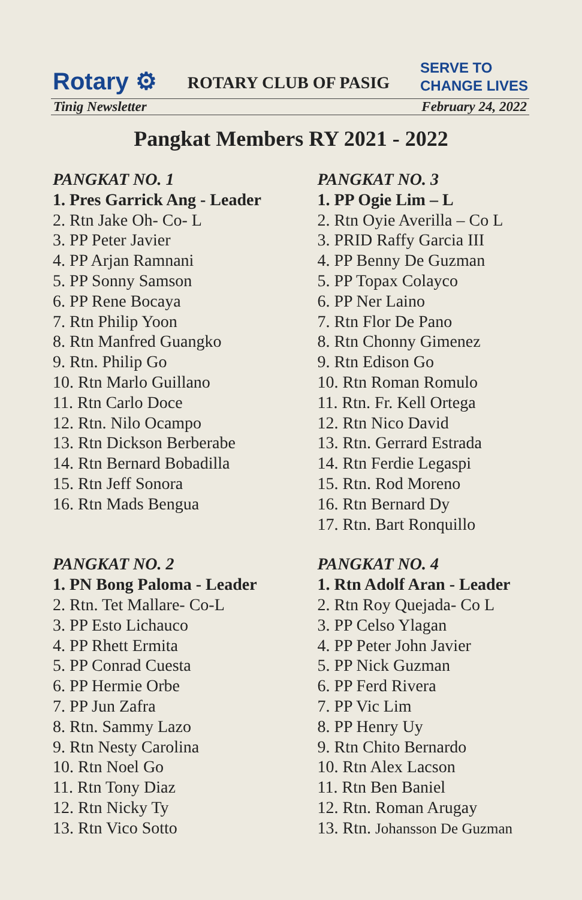Rotary ⚙ ROTARY CLUB OF PASIG SERVE TO
CHANGE LIVES
Tinig Newsletter February 24, 2022
Pangkat Members RY 2021 - 2022
PANGKAT NO. 1
1. Pres Garrick Ang - Leader
2. Rtn Jake Oh- Co- L
3. PP Peter Javier
4. PP Arjan Ramnani
5. PP Sonny Samson
6. PP Rene Bocaya
7. Rtn Philip Yoon
8. Rtn Manfred Guangko
9. Rtn. Philip Go
10. Rtn Marlo Guillano
11. Rtn Carlo Doce
12. Rtn. Nilo Ocampo
13. Rtn Dickson Berberabe
14. Rtn Bernard Bobadilla
15. Rtn Jeff Sonora
16. Rtn Mads Bengua
PANGKAT NO. 2
1. PN Bong Paloma - Leader
2. Rtn. Tet Mallare- Co-L
3. PP Esto Lichauco
4. PP Rhett Ermita
5. PP Conrad Cuesta
6. PP Hermie Orbe
7. PP Jun Zafra
8. Rtn. Sammy Lazo
9. Rtn Nesty Carolina
10. Rtn Noel Go
11. Rtn Tony Diaz
12. Rtn Nicky Ty
13. Rtn Vico Sotto
PANGKAT NO. 3
1. PP Ogie Lim – L
2. Rtn Oyie Averilla – Co L
3. PRID Raffy Garcia III
4. PP Benny De Guzman
5. PP Topax Colayco
6. PP Ner Laino
7. Rtn Flor De Pano
8. Rtn Chonny Gimenez
9. Rtn Edison Go
10. Rtn Roman Romulo
11. Rtn. Fr. Kell Ortega
12. Rtn Nico David
13. Rtn. Gerrard Estrada
14. Rtn Ferdie Legaspi
15. Rtn. Rod Moreno
16. Rtn Bernard Dy
17. Rtn. Bart Ronquillo
PANGKAT NO. 4
1. Rtn Adolf Aran - Leader
2. Rtn Roy Quejada- Co L
3. PP Celso Ylagan
4. PP Peter John Javier
5. PP Nick Guzman
6. PP Ferd Rivera
7. PP Vic Lim
8. PP Henry Uy
9. Rtn Chito Bernardo
10. Rtn Alex Lacson
11. Rtn Ben Baniel
12. Rtn. Roman Arugay
13. Rtn. Johansson De Guzman